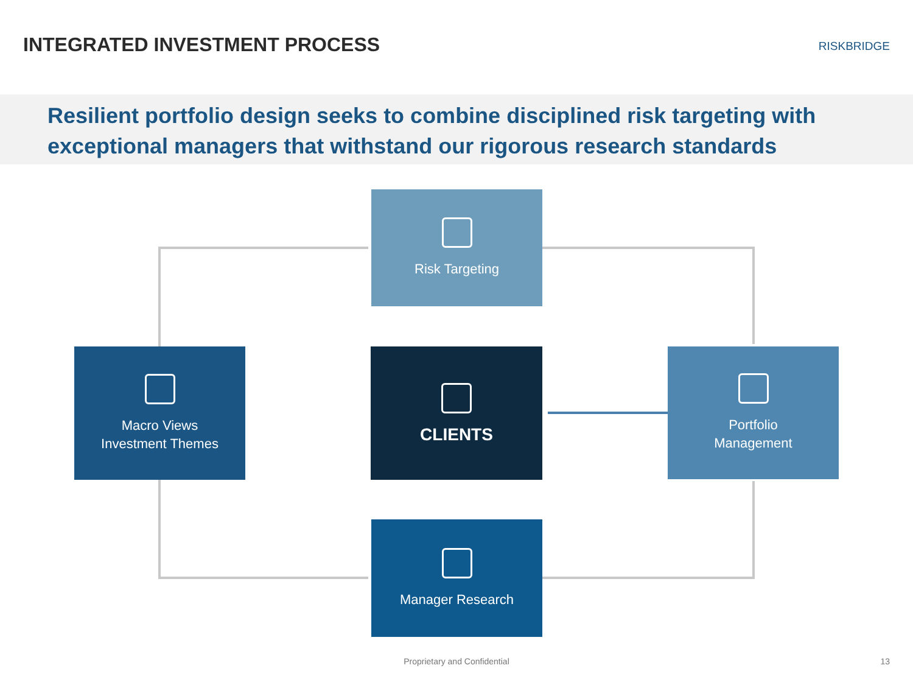INTEGRATED INVESTMENT PROCESS
RISKBRIDGE
Resilient portfolio design seeks to combine disciplined risk targeting with exceptional managers that withstand our rigorous research standards
Risk Targeting
Macro Views
Investment Themes
CLIENTS
Portfolio
Management
Manager Research
Proprietary and Confidential 13